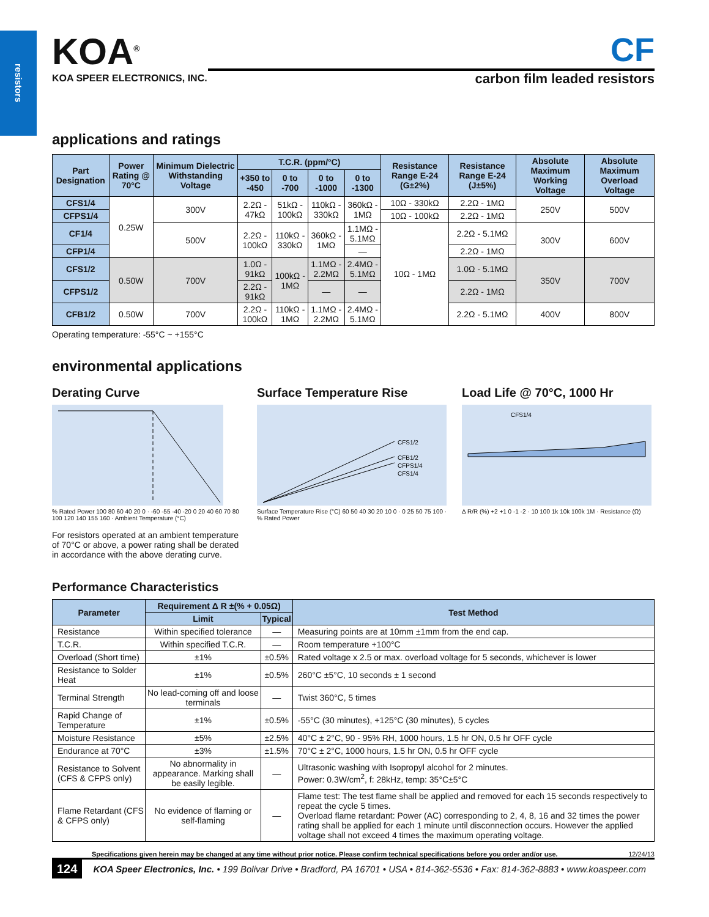resistors
KOA<sup>®</sup>
KOA SPEER ELECTRONICS, INC.
CF
carbon film leaded resistors
applications and ratings
| Part Designation | Power Rating @ 70°C | Minimum Dielectric Withstanding Voltage | T.C.R. (ppm/°C) | | | | Resistance Range E-24 (G±2%) | Resistance Range E-24 (J±5%) | Absolute Maximum Working Voltage | Absolute Maximum Overload Voltage |
| --- | --- | --- | --- | --- | --- | --- | --- | --- | --- | --- |
| | | | +350 to -450 | 0 to -700 | 0 to -1000 | 0 to -1300 | | | | |
| CFS1/4 | 0.25W | 300V | 2.2Ω - 47kΩ | 51kΩ - 100kΩ | 110kΩ - 330kΩ | 360kΩ - 1MΩ | 10Ω - 330kΩ | 2.2Ω - 1MΩ | 250V | 500V |
| CFPS1/4 | | | | | | | 10Ω - 100kΩ | 2.2Ω - 1MΩ | | |
| CF1/4 | | 500V | 2.2Ω - 100kΩ | 110kΩ - 330kΩ | 360kΩ - 1MΩ | 1.1MΩ - 5.1MΩ | 10Ω - 1MΩ | 2.2Ω - 5.1MΩ | 300V | 600V |
| CFP1/4 | | | | | | — | | 2.2Ω - 1MΩ | | |
| CFS1/2 | 0.50W | 700V | 1.0Ω - 91kΩ | 100kΩ - 1MΩ | 1.1MΩ - 2.2MΩ | 2.4MΩ - 5.1MΩ | | 1.0Ω - 5.1MΩ | 350V | 700V |
| CFPS1/2 | | | 2.2Ω - 91kΩ | | — | — | | 2.2Ω - 1MΩ | | |
| CFB1/2 | 0.50W | 700V | 2.2Ω - 100kΩ | 110kΩ - 1MΩ | 1.1MΩ - 2.2MΩ | 2.4MΩ - 5.1MΩ | | 2.2Ω - 5.1MΩ | 400V | 800V |
Operating temperature: -55°C ~ +155°C
environmental applications
Derating Curve
% Rated Power 100 80 60 40 20 0 · -60 -55 -40 -20 0 20 40 60 70 80 100 120 140 155 160 · Ambient Temperature (°C)
For resistors operated at an ambient temperature of 70°C or above, a power rating shall be derated in accordance with the above derating curve.
Surface Temperature Rise
CFS1/2
CFB1/2
CFPS1/4
CFS1/4
Surface Temperature Rise (°C) 60 50 40 30 20 10 0 · 0 25 50 75 100 · % Rated Power
Load Life @ 70°C, 1000 Hr
CFS1/4
Δ R/R (%) +2 +1 0 -1 -2 · 10 100 1k 10k 100k 1M · Resistance (Ω)
Performance Characteristics
| Parameter | Requirement Δ R ±(% + 0.05Ω) | | Test Method |
| --- | --- | --- | --- |
| | Limit | Typical | |
| Resistance | Within specified tolerance | — | Measuring points are at 10mm ±1mm from the end cap. |
| T.C.R. | Within specified T.C.R. | — | Room temperature +100°C |
| Overload (Short time) | ±1% | ±0.5% | Rated voltage x 2.5 or max. overload voltage for 5 seconds, whichever is lower |
| Resistance to Solder Heat | ±1% | ±0.5% | 260°C ±5°C, 10 seconds ± 1 second |
| Terminal Strength | No lead-coming off and loose terminals | — | Twist 360°C, 5 times |
| Rapid Change of Temperature | ±1% | ±0.5% | -55°C (30 minutes), +125°C (30 minutes), 5 cycles |
| Moisture Resistance | ±5% | ±2.5% | 40°C ± 2°C, 90 - 95% RH, 1000 hours, 1.5 hr ON, 0.5 hr OFF cycle |
| Endurance at 70°C | ±3% | ±1.5% | 70°C ± 2°C, 1000 hours, 1.5 hr ON, 0.5 hr OFF cycle |
| Resistance to Solvent (CFS & CFPS only) | No abnormality in appearance. Marking shall be easily legible. | — | Ultrasonic washing with Isopropyl alcohol for 2 minutes. Power: 0.3W/cm<sup>2</sup>, f: 28kHz, temp: 35°C±5°C |
| Flame Retardant (CFS & CFPS only) | No evidence of flaming or self-flaming | — | Flame test: The test flame shall be applied and removed for each 15 seconds respectively to repeat the cycle 5 times. Overload flame retardant: Power (AC) corresponding to 2, 4, 8, 16 and 32 times the power rating shall be applied for each 1 minute until disconnection occurs. However the applied voltage shall not exceed 4 times the maximum operating voltage. |
Specifications given herein may be changed at any time without prior notice. Please confirm technical specifications before you order and/or use. 12/24/13
124 KOA Speer Electronics, Inc. • 199 Bolivar Drive • Bradford, PA 16701 • USA • 814-362-5536 • Fax: 814-362-8883 • www.koaspeer.com